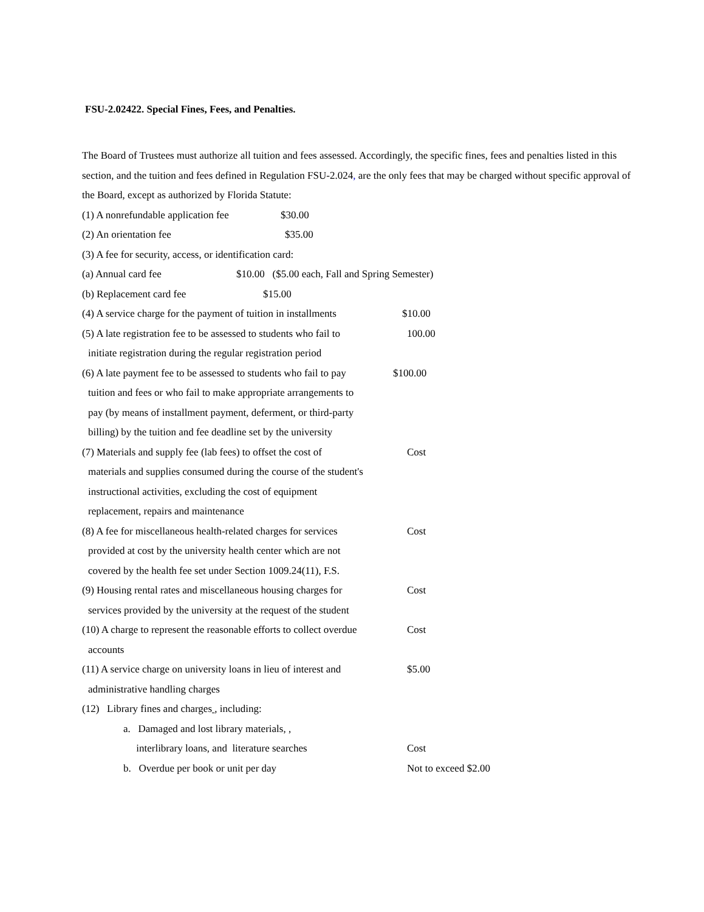FSU-2.02422. Special Fines, Fees, and Penalties.
The Board of Trustees must authorize all tuition and fees assessed. Accordingly, the specific fines, fees and penalties listed in this section, and the tuition and fees defined in Regulation FSU-2.024, are the only fees that may be charged without specific approval of the Board, except as authorized by Florida Statute:
(1) A nonrefundable application fee $30.00
(2) An orientation fee $35.00
(3) A fee for security, access, or identification card:
(a) Annual card fee $10.00 ($5.00 each, Fall and Spring Semester)
(b) Replacement card fee $15.00
(4) A service charge for the payment of tuition in installments $10.00
(5) A late registration fee to be assessed to students who fail to
initiate registration during the regular registration period 100.00
(6) A late payment fee to be assessed to students who fail to pay
tuition and fees or who fail to make appropriate arrangements to
pay (by means of installment payment, deferment, or third-party
billing) by the tuition and fee deadline set by the university $100.00
(7) Materials and supply fee (lab fees) to offset the cost of
materials and supplies consumed during the course of the student's
instructional activities, excluding the cost of equipment
replacement, repairs and maintenance Cost
(8) A fee for miscellaneous health-related charges for services
provided at cost by the university health center which are not
covered by the health fee set under Section 1009.24(11), F.S. Cost
(9) Housing rental rates and miscellaneous housing charges for
services provided by the university at the request of the student Cost
(10) A charge to represent the reasonable efforts to collect overdue
accounts Cost
(11) A service charge on university loans in lieu of interest and
administrative handling charges $5.00
(12) Library fines and charges , including:
a. Damaged and lost library materials, ,
interlibrary loans, and literature searches Cost
b. Overdue per book or unit per day Not to exceed $2.00